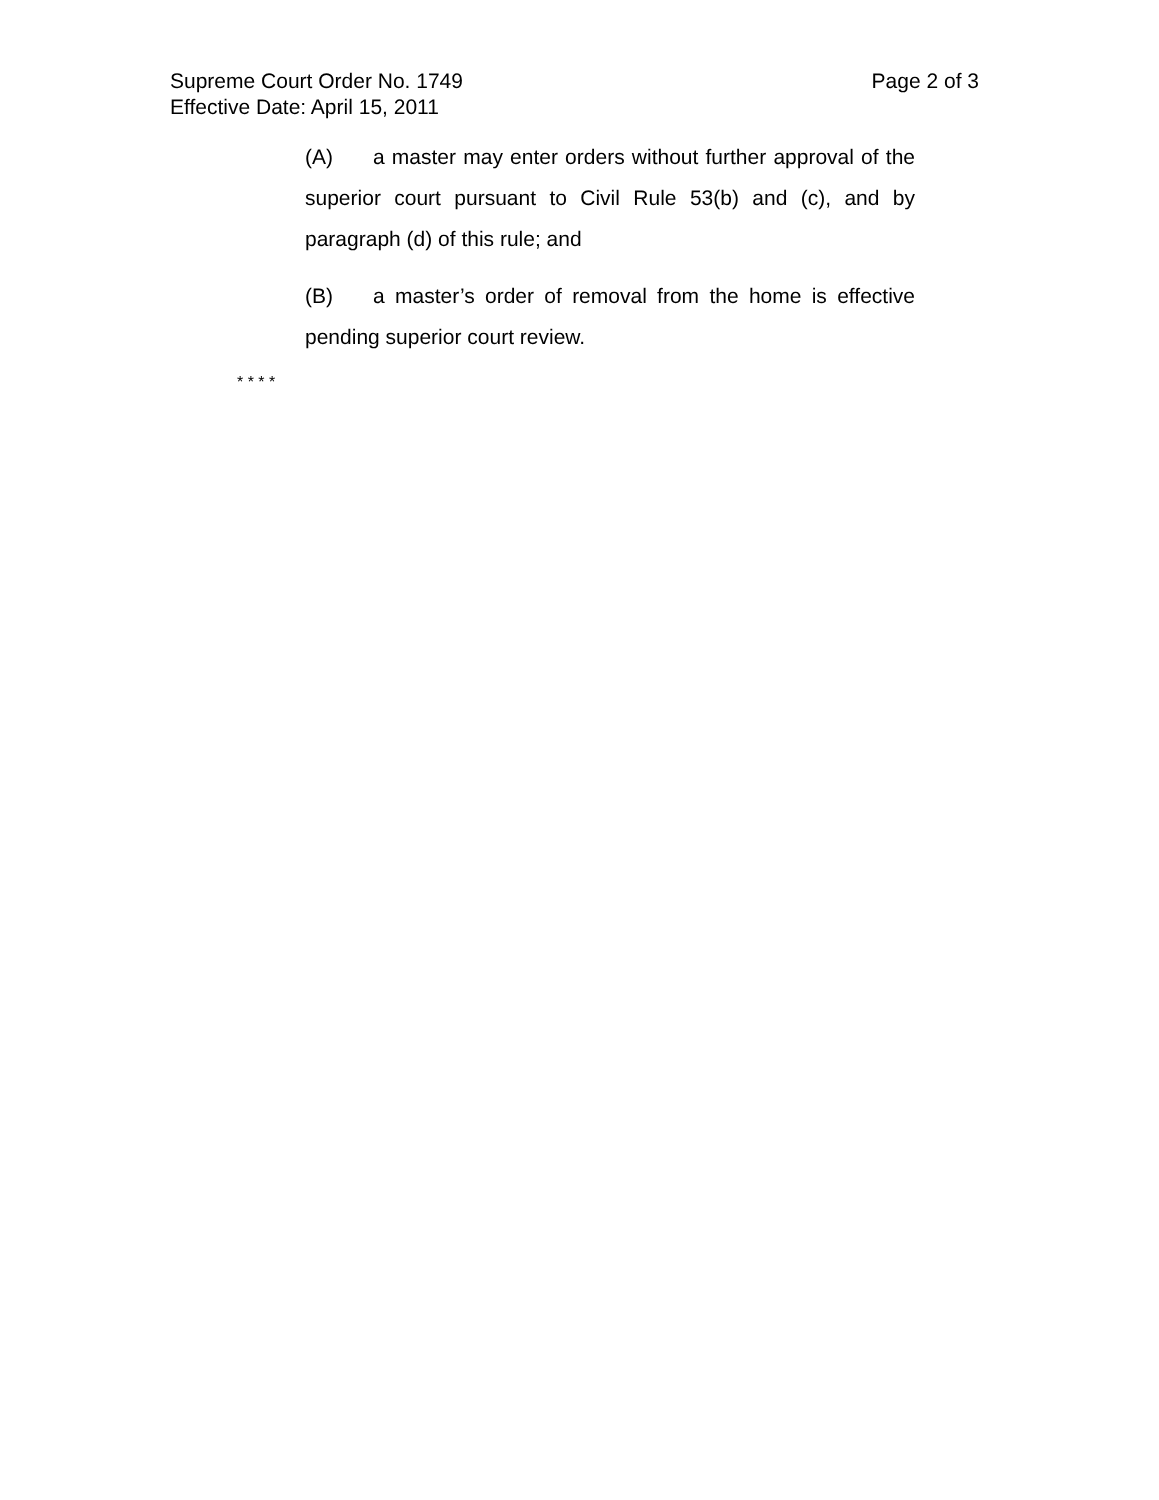Supreme Court Order No. 1749 Page 2 of 3
Effective Date: April 15, 2011
(A) a master may enter orders without further approval of the superior court pursuant to Civil Rule 53(b) and (c), and by paragraph (d) of this rule; and
(B) a master’s order of removal from the home is effective pending superior court review.
* * * *